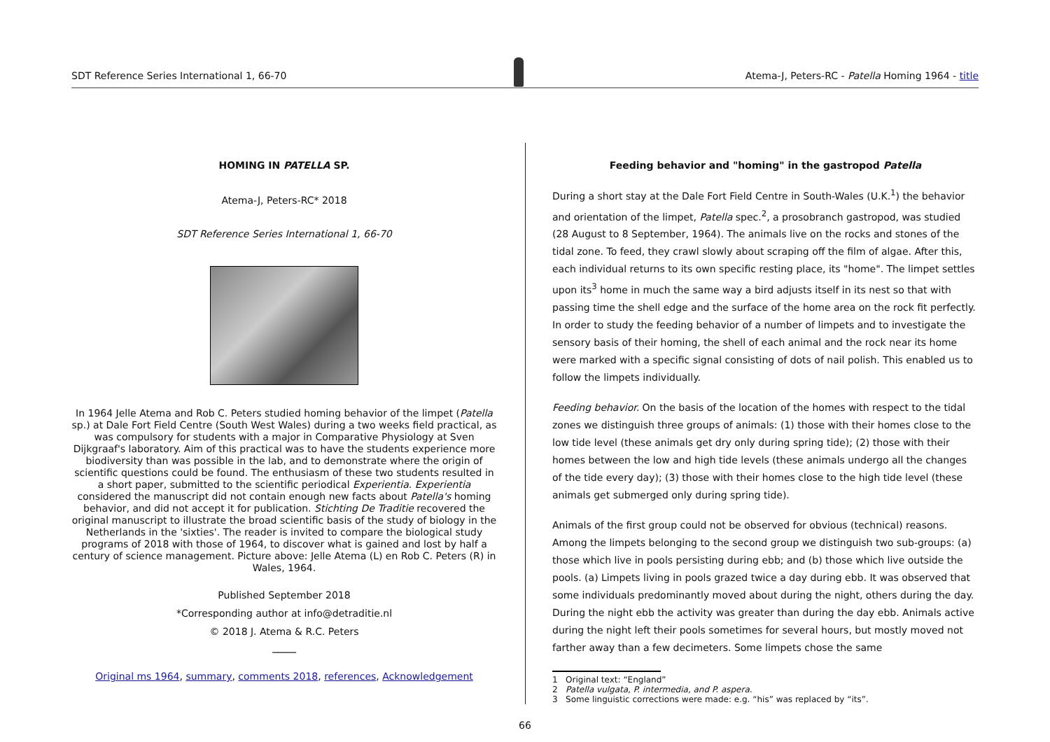SDT Reference Series International 1, 66-70
Atema-J, Peters-RC - Patella Homing 1964 - title
HOMING IN PATELLA SP.
Atema-J, Peters-RC* 2018
SDT Reference Series International 1, 66-70
In 1964 Jelle Atema and Rob C. Peters studied homing behavior of the limpet (Patella sp.) at Dale Fort Field Centre (South West Wales) during a two weeks field practical, as was compulsory for students with a major in Comparative Physiology at Sven Dijkgraaf's laboratory. Aim of this practical was to have the students experience more biodiversity than was possible in the lab, and to demonstrate where the origin of scientific questions could be found. The enthusiasm of these two students resulted in a short paper, submitted to the scientific periodical Experientia. Experientia considered the manuscript did not contain enough new facts about Patella's homing behavior, and did not accept it for publication. Stichting De Traditie recovered the original manuscript to illustrate the broad scientific basis of the study of biology in the Netherlands in the 'sixties'. The reader is invited to compare the biological study programs of 2018 with those of 1964, to discover what is gained and lost by half a century of science management. Picture above: Jelle Atema (L) en Rob C. Peters (R) in Wales, 1964.
Published September 2018
*Corresponding author at info@detraditie.nl
© 2018 J. Atema & R.C. Peters
────
Original ms 1964, summary, comments 2018, references, Acknowledgement
Feeding behavior and "homing" in the gastropod Patella
During a short stay at the Dale Fort Field Centre in South-Wales (U.K.<sup>1</sup>) the behavior and orientation of the limpet, Patella spec.<sup>2</sup>, a prosobranch gastropod, was studied (28 August to 8 September, 1964). The animals live on the rocks and stones of the tidal zone. To feed, they crawl slowly about scraping off the film of algae. After this, each individual returns to its own specific resting place, its "home". The limpet settles upon its<sup>3</sup> home in much the same way a bird adjusts itself in its nest so that with passing time the shell edge and the surface of the home area on the rock fit perfectly. In order to study the feeding behavior of a number of limpets and to investigate the sensory basis of their homing, the shell of each animal and the rock near its home were marked with a specific signal consisting of dots of nail polish. This enabled us to follow the limpets individually.
Feeding behavior. On the basis of the location of the homes with respect to the tidal zones we distinguish three groups of animals: (1) those with their homes close to the low tide level (these animals get dry only during spring tide); (2) those with their homes between the low and high tide levels (these animals undergo all the changes of the tide every day); (3) those with their homes close to the high tide level (these animals get submerged only during spring tide).
Animals of the first group could not be observed for obvious (technical) reasons. Among the limpets belonging to the second group we distinguish two sub-groups: (a) those which live in pools persisting during ebb; and (b) those which live outside the pools. (a) Limpets living in pools grazed twice a day during ebb. It was observed that some individuals predominantly moved about during the night, others during the day. During the night ebb the activity was greater than during the day ebb. Animals active during the night left their pools sometimes for several hours, but mostly moved not farther away than a few decimeters. Some limpets chose the same
1 Original text: “England”
2 Patella vulgata, P. intermedia, and P. aspera.
3 Some linguistic corrections were made: e.g. “his” was replaced by “its”.
66